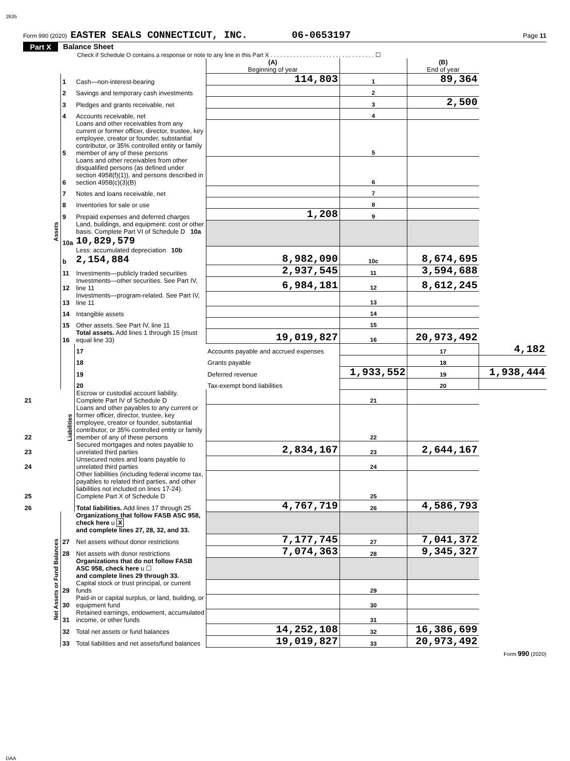2635
Form 990 (2020) EASTER SEALS CONNECTICUT, INC. 06-0653197 Page 11
Part X Balance Sheet
Check if Schedule O contains a response or note to any line in this Part X . . . . . . . . . . . . . . . . . . . . . . . . . . . . . . . . ☐
| | | | (A) Beginning of year | | (B) End of year | |
| Assets | 1 | Cash—non-interest-bearing | 114,803 | 1 | 89,364 | |
| | 2 | Savings and temporary cash investments | | 2 | | |
| | 3 | Pledges and grants receivable, net | | 3 | 2,500 | |
| | 4 | Accounts receivable, net | | 4 | | |
| | 5 | Loans and other receivables from any current or former officer, director, trustee, key employee, creator or founder, substantial contributor, or 35% controlled entity or family member of any of these persons | | 5 | | |
| | 6 | Loans and other receivables from other disqualified persons (as defined under section 4958(f)(1)), and persons described in section 4958(c)(3)(B) | | 6 | | |
| | 7 | Notes and loans receivable, net | | 7 | | |
| | 8 | Inventories for sale or use | | 8 | | |
| | 9 | Prepaid expenses and deferred charges | 1,208 | 9 | | |
| | 10a | Land, buildings, and equipment: cost or other basis. Complete Part VI of Schedule D 10a 10,829,579 | | | | |
| | b | Less: accumulated depreciation 10b 2,154,884 | 8,982,090 | 10c | 8,674,695 | |
| | 11 | Investments—publicly traded securities | 2,937,545 | 11 | 3,594,688 | |
| | 12 | Investments—other securities. See Part IV, line 11 | 6,984,181 | 12 | 8,612,245 | |
| | 13 | Investments—program-related. See Part IV, line 11 | | 13 | | |
| | 14 | Intangible assets | | 14 | | |
| | 15 | Other assets. See Part IV, line 11 | | 15 | | |
| | 16 | Total assets. Add lines 1 through 15 (must equal line 33) | 19,019,827 | 16 | 20,973,492 | |
| | Liabilities | 17 | Accounts payable and accrued expenses | | 17 | 4,182 |
| | | 18 | Grants payable | | 18 | |
| | | 19 | Deferred revenue | 1,933,552 | 19 | 1,938,444 |
| | | 20 | Tax-exempt bond liabilities | | 20 | |
| 21 | | Escrow or custodial account liability. Complete Part IV of Schedule D | | 21 | | |
| 22 | | Loans and other payables to any current or former officer, director, trustee, key employee, creator or founder, substantial contributor, or 35% controlled entity or family member of any of these persons | | 22 | | |
| 23 | | Secured mortgages and notes payable to unrelated third parties | 2,834,167 | 23 | 2,644,167 | |
| 24 | | Unsecured notes and loans payable to unrelated third parties | | 24 | | |
| 25 | | Other liabilities (including federal income tax, payables to related third parties, and other liabilities not included on lines 17-24). Complete Part X of Schedule D | | 25 | | |
| 26 | | Total liabilities. Add lines 17 through 25 | 4,767,719 | 26 | 4,586,793 | |
| Net Assets or Fund Balances | | Organizations that follow FASB ASC 958, check here u X and complete lines 27, 28, 32, and 33. | | | | |
| | 27 | Net assets without donor restrictions | 7,177,745 | 27 | 7,041,372 | |
| | 28 | Net assets with donor restrictions | 7,074,363 | 28 | 9,345,327 | |
| | | Organizations that do not follow FASB ASC 958, check here u ☐ and complete lines 29 through 33. | | | | |
| | 29 | Capital stock or trust principal, or current funds | | 29 | | |
| | 30 | Paid-in or capital surplus, or land, building, or equipment fund | | 30 | | |
| | 31 | Retained earnings, endowment, accumulated income, or other funds | | 31 | | |
| | 32 | Total net assets or fund balances | 14,252,108 | 32 | 16,386,699 | |
| | 33 | Total liabilities and net assets/fund balances | 19,019,827 | 33 | 20,973,492 | |
Form 990 (2020)
DAA